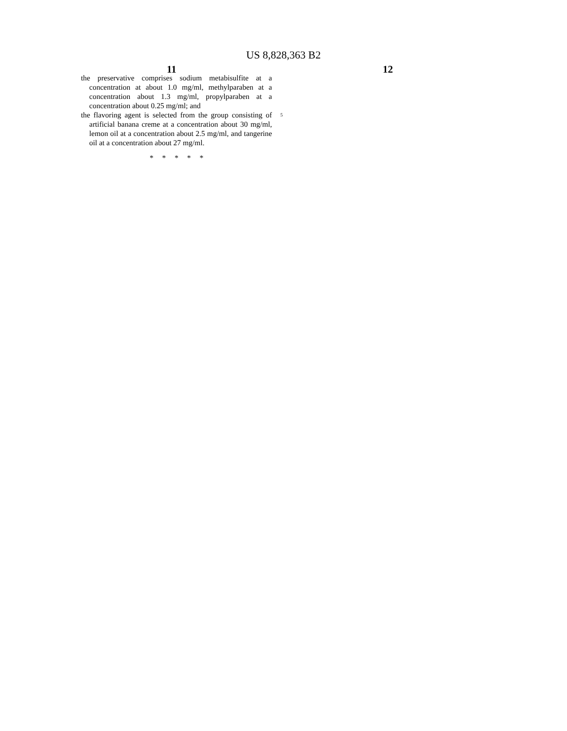US 8,828,363 B2
11 12
the preservative comprises sodium metabisulfite at a concentration at about 1.0 mg/ml, methylparaben at a concentration about 1.3 mg/ml, propylparaben at a concentration about 0.25 mg/ml; and
the flavoring agent is selected from the group consisting of artificial banana creme at a concentration about 30 mg/ml, lemon oil at a concentration about 2.5 mg/ml, and tangerine oil at a concentration about 27 mg/ml. 5
* * * * *